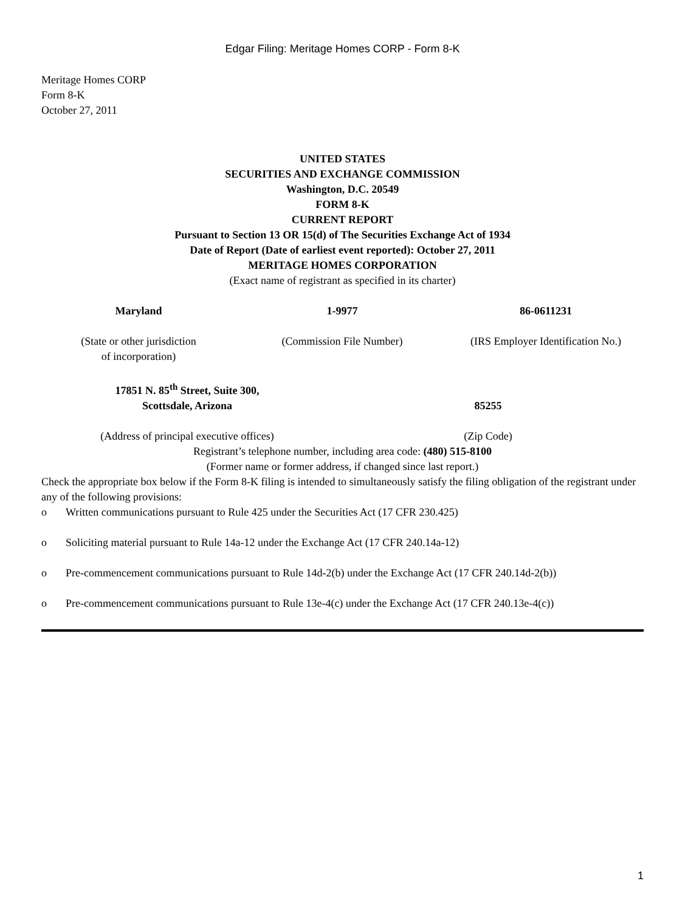Edgar Filing: Meritage Homes CORP - Form 8-K
Meritage Homes CORP
Form 8-K
October 27, 2011
UNITED STATES
SECURITIES AND EXCHANGE COMMISSION
Washington, D.C. 20549
FORM 8-K
CURRENT REPORT
Pursuant to Section 13 OR 15(d) of The Securities Exchange Act of 1934
Date of Report (Date of earliest event reported): October 27, 2011
MERITAGE HOMES CORPORATION
(Exact name of registrant as specified in its charter)
| Maryland | 1-9977 | 86-0611231 |
| (State or other jurisdiction of incorporation) | (Commission File Number) | (IRS Employer Identification No.) |
| 17851 N. 85<sup>th</sup> Street, Suite 300, Scottsdale, Arizona | 85255 |
| (Address of principal executive offices) | (Zip Code) |
Registrant’s telephone number, including area code: (480) 515-8100
(Former name or former address, if changed since last report.)
Check the appropriate box below if the Form 8-K filing is intended to simultaneously satisfy the filing obligation of the registrant under any of the following provisions:
o Written communications pursuant to Rule 425 under the Securities Act (17 CFR 230.425)
o Soliciting material pursuant to Rule 14a-12 under the Exchange Act (17 CFR 240.14a-12)
o Pre-commencement communications pursuant to Rule 14d-2(b) under the Exchange Act (17 CFR 240.14d-2(b))
o Pre-commencement communications pursuant to Rule 13e-4(c) under the Exchange Act (17 CFR 240.13e-4(c))
1